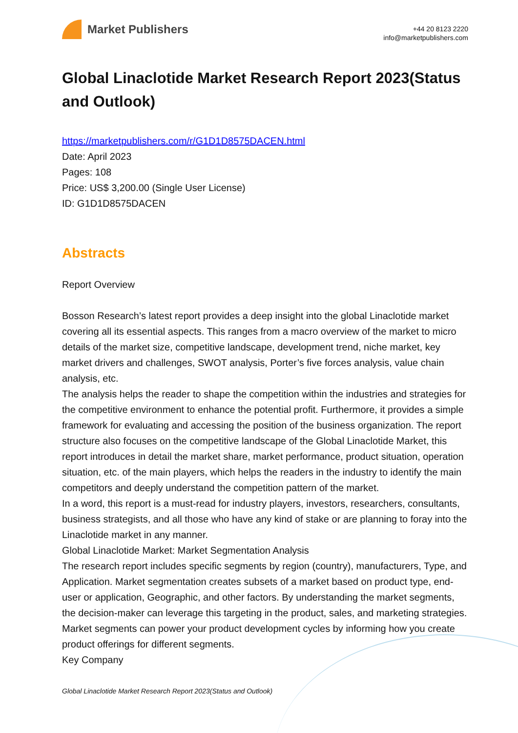Market Publishers
+44 20 8123 2220
info@marketpublishers.com
Global Linaclotide Market Research Report 2023(Status and Outlook)
https://marketpublishers.com/r/G1D1D8575DACEN.html
Date: April 2023
Pages: 108
Price: US$ 3,200.00 (Single User License)
ID: G1D1D8575DACEN
Abstracts
Report Overview
Bosson Research’s latest report provides a deep insight into the global Linaclotide market covering all its essential aspects. This ranges from a macro overview of the market to micro details of the market size, competitive landscape, development trend, niche market, key market drivers and challenges, SWOT analysis, Porter’s five forces analysis, value chain analysis, etc.
The analysis helps the reader to shape the competition within the industries and strategies for the competitive environment to enhance the potential profit. Furthermore, it provides a simple framework for evaluating and accessing the position of the business organization. The report structure also focuses on the competitive landscape of the Global Linaclotide Market, this report introduces in detail the market share, market performance, product situation, operation situation, etc. of the main players, which helps the readers in the industry to identify the main competitors and deeply understand the competition pattern of the market.
In a word, this report is a must-read for industry players, investors, researchers, consultants, business strategists, and all those who have any kind of stake or are planning to foray into the Linaclotide market in any manner.
Global Linaclotide Market: Market Segmentation Analysis
The research report includes specific segments by region (country), manufacturers, Type, and Application. Market segmentation creates subsets of a market based on product type, end-user or application, Geographic, and other factors. By understanding the market segments, the decision-maker can leverage this targeting in the product, sales, and marketing strategies. Market segments can power your product development cycles by informing how you create product offerings for different segments.
Key Company
Global Linaclotide Market Research Report 2023(Status and Outlook)